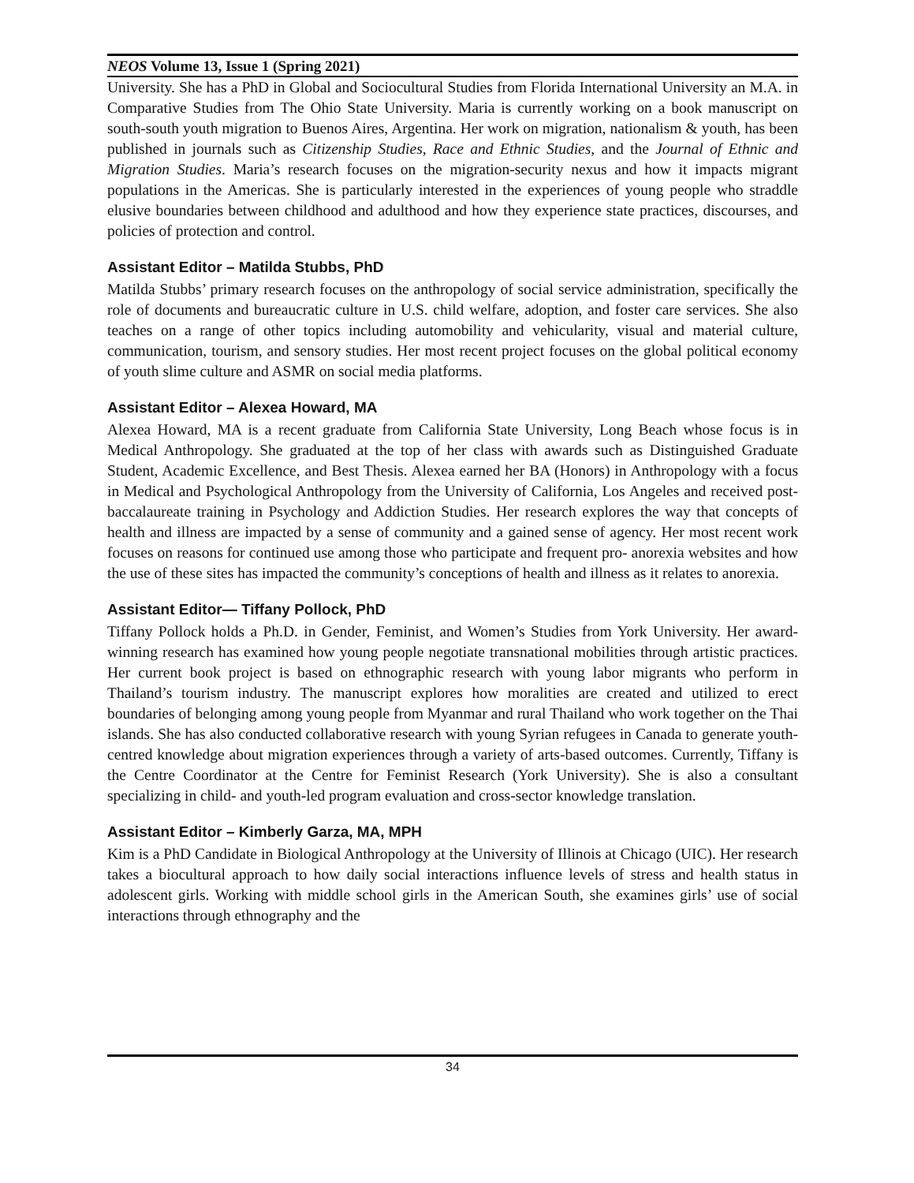NEOS Volume 13, Issue 1 (Spring 2021)
University. She has a PhD in Global and Sociocultural Studies from Florida International University an M.A. in Comparative Studies from The Ohio State University. Maria is currently working on a book manuscript on south-south youth migration to Buenos Aires, Argentina. Her work on migration, nationalism & youth, has been published in journals such as Citizenship Studies, Race and Ethnic Studies, and the Journal of Ethnic and Migration Studies. Maria’s research focuses on the migration-security nexus and how it impacts migrant populations in the Americas. She is particularly interested in the experiences of young people who straddle elusive boundaries between childhood and adulthood and how they experience state practices, discourses, and policies of protection and control.
Assistant Editor – Matilda Stubbs, PhD
Matilda Stubbs’ primary research focuses on the anthropology of social service administration, specifically the role of documents and bureaucratic culture in U.S. child welfare, adoption, and foster care services. She also teaches on a range of other topics including automobility and vehicularity, visual and material culture, communication, tourism, and sensory studies. Her most recent project focuses on the global political economy of youth slime culture and ASMR on social media platforms.
Assistant Editor – Alexea Howard, MA
Alexea Howard, MA is a recent graduate from California State University, Long Beach whose focus is in Medical Anthropology. She graduated at the top of her class with awards such as Distinguished Graduate Student, Academic Excellence, and Best Thesis. Alexea earned her BA (Honors) in Anthropology with a focus in Medical and Psychological Anthropology from the University of California, Los Angeles and received post-baccalaureate training in Psychology and Addiction Studies. Her research explores the way that concepts of health and illness are impacted by a sense of community and a gained sense of agency. Her most recent work focuses on reasons for continued use among those who participate and frequent pro- anorexia websites and how the use of these sites has impacted the community’s conceptions of health and illness as it relates to anorexia.
Assistant Editor— Tiffany Pollock, PhD
Tiffany Pollock holds a Ph.D. in Gender, Feminist, and Women’s Studies from York University. Her award-winning research has examined how young people negotiate transnational mobilities through artistic practices. Her current book project is based on ethnographic research with young labor migrants who perform in Thailand’s tourism industry. The manuscript explores how moralities are created and utilized to erect boundaries of belonging among young people from Myanmar and rural Thailand who work together on the Thai islands. She has also conducted collaborative research with young Syrian refugees in Canada to generate youth-centred knowledge about migration experiences through a variety of arts-based outcomes. Currently, Tiffany is the Centre Coordinator at the Centre for Feminist Research (York University). She is also a consultant specializing in child- and youth-led program evaluation and cross-sector knowledge translation.
Assistant Editor – Kimberly Garza, MA, MPH
Kim is a PhD Candidate in Biological Anthropology at the University of Illinois at Chicago (UIC). Her research takes a biocultural approach to how daily social interactions influence levels of stress and health status in adolescent girls. Working with middle school girls in the American South, she examines girls’ use of social interactions through ethnography and the
34